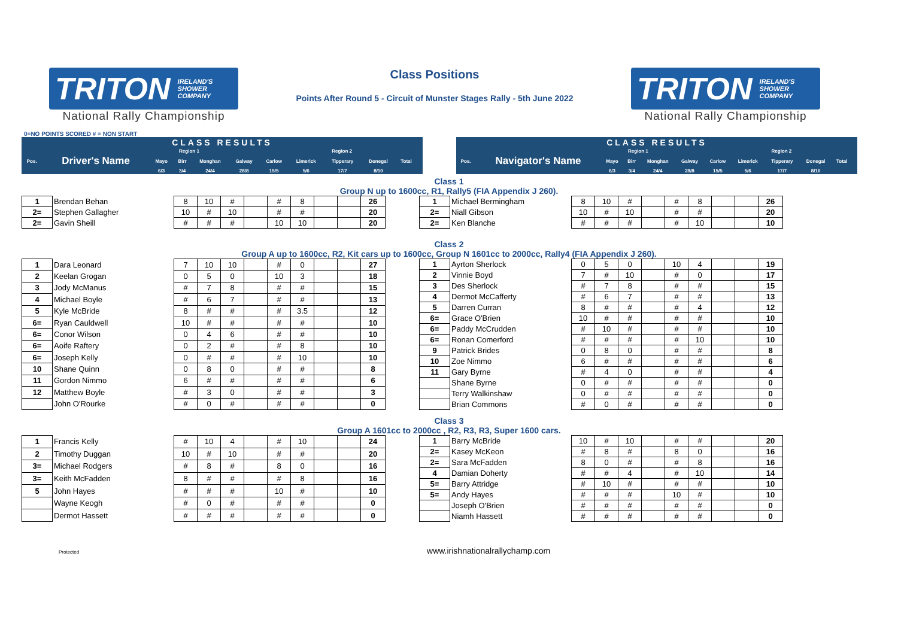TRITON IRELAND'S
SHOWER
COMPANY
National Rally Championship
Class Positions
Points After Round 5 - Circuit of Munster Stages Rally - 5th June 2022
TRITON IRELAND'S
SHOWER
COMPANY
National Rally Championship
0=NO POINTS SCORED # = NON START
| CLASS RESULTS | | | | | | | | | | | |
| | | Region 1 | | | | | Region 2 | | | | |
| Pos. | Driver's Name | Mayo | Birr | Monghan | Galway | Carlow | Limerick | Tipperary | Donegal | Total | |
| | | 6/3 | 3/4 | 24/4 | 28/8 | 15/5 | 5/6 | 17/7 | 8/10 | | |
| CLASS RESULTS | | | | | | | | | | | |
| | | Region 1 | | | | | Region 2 | | | | |
| Pos. | Navigator's Name | Mayo | Birr | Monghan | Galway | Carlow | Limerick | Tipperary | Donegal | Total | |
| | | 6/3 | 3/4 | 24/4 | 28/8 | 15/5 | 5/6 | 17/7 | 8/10 | | |
Class 1
Group N up to 1600cc, R1, Rally5 (FIA Appendix J 260).
| 1 | Brendan Behan | | 8 | 10 | # | | # | 8 | | | 26 |
| 2= | Stephen Gallagher | | 10 | # | 10 | | # | # | | | 20 |
| 2= | Gavin Sheill | | # | # | # | | 10 | 10 | | | 20 |
| 1 | Michael Bermingham | | 8 | 10 | # | | # | 8 | | | 26 |
| 2= | Niall Gibson | | 10 | # | 10 | | # | # | | | 20 |
| 2= | Ken Blanche | | # | # | # | | # | 10 | | | 10 |
Class 2
Group A up to 1600cc, R2, Kit cars up to 1600cc, Group N 1601cc to 2000cc, Rally4 (FIA Appendix J 260).
| 1 | Dara Leonard | | 7 | 10 | 10 | | # | 0 | | | 27 |
| 2 | Keelan Grogan | | 0 | 5 | 0 | | 10 | 3 | | | 18 |
| 3 | Jody McManus | | # | 7 | 8 | | # | # | | | 15 |
| 4 | Michael Boyle | | # | 6 | 7 | | # | # | | | 13 |
| 5 | Kyle McBride | | 8 | # | # | | # | 3.5 | | | 12 |
| 6= | Ryan Cauldwell | | 10 | # | # | | # | # | | | 10 |
| 6= | Conor Wilson | | 0 | 4 | 6 | | # | # | | | 10 |
| 6= | Aoife Raftery | | 0 | 2 | # | | # | 8 | | | 10 |
| 6= | Joseph Kelly | | 0 | # | # | | # | 10 | | | 10 |
| 10 | Shane Quinn | | 0 | 8 | 0 | | # | # | | | 8 |
| 11 | Gordon Nimmo | | 6 | # | # | | # | # | | | 6 |
| 12 | Matthew Boyle | | # | 3 | 0 | | # | # | | | 3 |
| | John O'Rourke | | # | 0 | # | | # | # | | | 0 |
| 1 | Ayrton Sherlock | | 0 | 5 | 0 | | 10 | 4 | | | 19 |
| 2 | Vinnie Boyd | | 7 | # | 10 | | # | 0 | | | 17 |
| 3 | Des Sherlock | | # | 7 | 8 | | # | # | | | 15 |
| 4 | Dermot McCafferty | | # | 6 | 7 | | # | # | | | 13 |
| 5 | Darren Curran | | 8 | # | # | | # | 4 | | | 12 |
| 6= | Grace O'Brien | | 10 | # | # | | # | # | | | 10 |
| 6= | Paddy McCrudden | | # | 10 | # | | # | # | | | 10 |
| 6= | Ronan Comerford | | # | # | # | | # | 10 | | | 10 |
| 9 | Patrick Brides | | 0 | 8 | 0 | | # | # | | | 8 |
| 10 | Zoe Nimmo | | 6 | # | # | | # | # | | | 6 |
| 11 | Gary Byrne | | # | 4 | 0 | | # | # | | | 4 |
| | Shane Byrne | | 0 | # | # | | # | # | | | 0 |
| | Terry Walkinshaw | | 0 | # | # | | # | # | | | 0 |
| | Brian Commons | | # | 0 | # | | # | # | | | 0 |
Class 3
Group A 1601cc to 2000cc , R2, R3, R3, Super 1600 cars.
| 1 | Francis Kelly | | # | 10 | 4 | | # | 10 | | | 24 |
| 2 | Timothy Duggan | | 10 | # | 10 | | # | # | | | 20 |
| 3= | Michael Rodgers | | # | 8 | # | | 8 | 0 | | | 16 |
| 3= | Keith McFadden | | 8 | # | # | | # | 8 | | | 16 |
| 5 | John Hayes | | # | # | # | | 10 | # | | | 10 |
| | Wayne Keogh | | # | 0 | # | | # | # | | | 0 |
| | Dermot Hassett | | # | # | # | | # | # | | | 0 |
| 1 | Barry McBride | | 10 | # | 10 | | # | # | | | 20 |
| 2= | Kasey McKeon | | # | 8 | # | | 8 | 0 | | | 16 |
| 2= | Sara McFadden | | 8 | 0 | # | | # | 8 | | | 16 |
| 4 | Damian Doherty | | # | # | 4 | | # | 10 | | | 14 |
| 5= | Barry Attridge | | # | 10 | # | | # | # | | | 10 |
| 5= | Andy Hayes | | # | # | # | | 10 | # | | | 10 |
| | Joseph O'Brien | | # | # | # | | # | # | | | 0 |
| | Niamh Hassett | | # | # | # | | # | # | | | 0 |
Protected www.irishnationalrallychamp.com